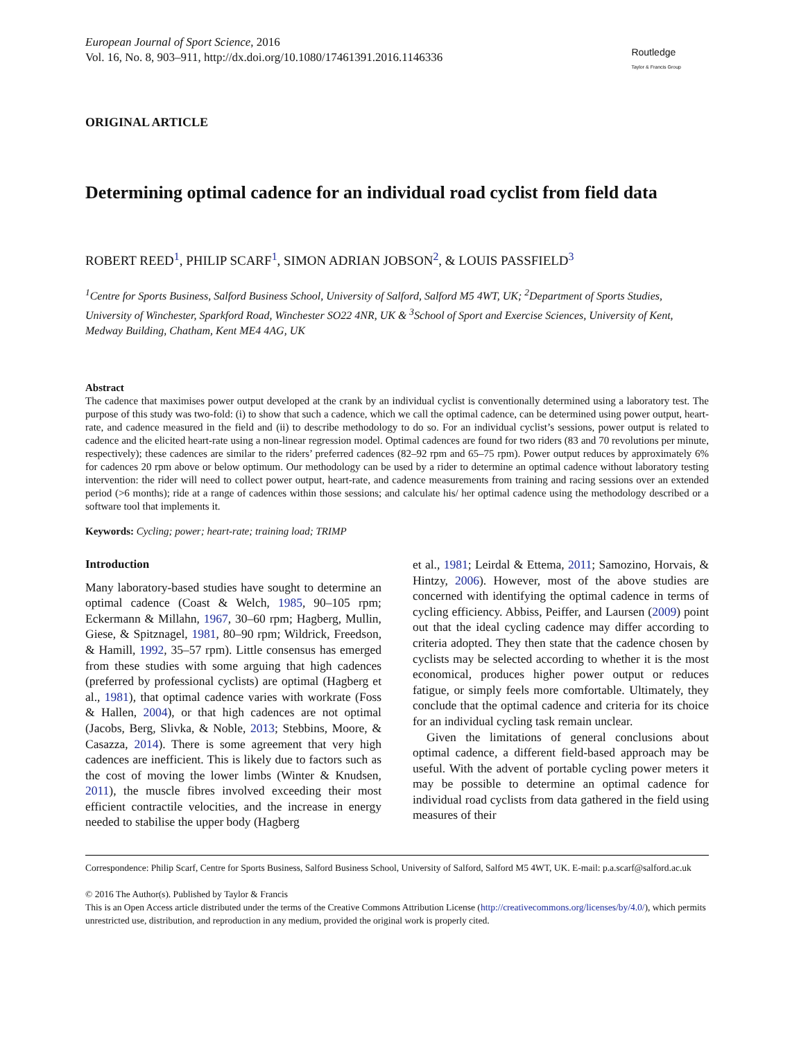European Journal of Sport Science, 2016
Vol. 16, No. 8, 903–911, http://dx.doi.org/10.1080/17461391.2016.1146336
Routledge
Taylor & Francis Group
ORIGINAL ARTICLE
Determining optimal cadence for an individual road cyclist from field data
ROBERT REED<sup>1</sup>, PHILIP SCARF<sup>1</sup>, SIMON ADRIAN JOBSON<sup>2</sup>, & LOUIS PASSFIELD<sup>3</sup>
<sup>1</sup> Centre for Sports Business, Salford Business School, University of Salford, Salford M5 4WT, UK; <sup>2</sup>Department of Sports Studies, University of Winchester, Sparkford Road, Winchester SO22 4NR, UK & <sup>3</sup>School of Sport and Exercise Sciences, University of Kent, Medway Building, Chatham, Kent ME4 4AG, UK
Abstract
The cadence that maximises power output developed at the crank by an individual cyclist is conventionally determined using a laboratory test. The purpose of this study was two-fold: (i) to show that such a cadence, which we call the optimal cadence, can be determined using power output, heart-rate, and cadence measured in the field and (ii) to describe methodology to do so. For an individual cyclist’s sessions, power output is related to cadence and the elicited heart-rate using a non-linear regression model. Optimal cadences are found for two riders (83 and 70 revolutions per minute, respectively); these cadences are similar to the riders’ preferred cadences (82–92 rpm and 65–75 rpm). Power output reduces by approximately 6% for cadences 20 rpm above or below optimum. Our methodology can be used by a rider to determine an optimal cadence without laboratory testing intervention: the rider will need to collect power output, heart-rate, and cadence measurements from training and racing sessions over an extended period (>6 months); ride at a range of cadences within those sessions; and calculate his/ her optimal cadence using the methodology described or a software tool that implements it.
Keywords: Cycling; power; heart-rate; training load; TRIMP
Introduction
Many laboratory-based studies have sought to determine an optimal cadence (Coast & Welch, 1985, 90–105 rpm; Eckermann & Millahn, 1967, 30–60 rpm; Hagberg, Mullin, Giese, & Spitznagel, 1981, 80–90 rpm; Wildrick, Freedson, & Hamill, 1992, 35–57 rpm). Little consensus has emerged from these studies with some arguing that high cadences (preferred by professional cyclists) are optimal (Hagberg et al., 1981), that optimal cadence varies with workrate (Foss & Hallen, 2004), or that high cadences are not optimal (Jacobs, Berg, Slivka, & Noble, 2013; Stebbins, Moore, & Casazza, 2014). There is some agreement that very high cadences are inefficient. This is likely due to factors such as the cost of moving the lower limbs (Winter & Knudsen, 2011), the muscle fibres involved exceeding their most efficient contractile velocities, and the increase in energy needed to stabilise the upper body (Hagberg
et al., 1981; Leirdal & Ettema, 2011; Samozino, Horvais, & Hintzy, 2006). However, most of the above studies are concerned with identifying the optimal cadence in terms of cycling efficiency. Abbiss, Peiffer, and Laursen (2009) point out that the ideal cycling cadence may differ according to criteria adopted. They then state that the cadence chosen by cyclists may be selected according to whether it is the most economical, produces higher power output or reduces fatigue, or simply feels more comfortable. Ultimately, they conclude that the optimal cadence and criteria for its choice for an individual cycling task remain unclear.
Given the limitations of general conclusions about optimal cadence, a different field-based approach may be useful. With the advent of portable cycling power meters it may be possible to determine an optimal cadence for individual road cyclists from data gathered in the field using measures of their
Correspondence: Philip Scarf, Centre for Sports Business, Salford Business School, University of Salford, Salford M5 4WT, UK. E-mail: p.a.scarf@salford.ac.uk
© 2016 The Author(s). Published by Taylor & Francis
This is an Open Access article distributed under the terms of the Creative Commons Attribution License (http://creativecommons.org/licenses/by/4.0/), which permits unrestricted use, distribution, and reproduction in any medium, provided the original work is properly cited.